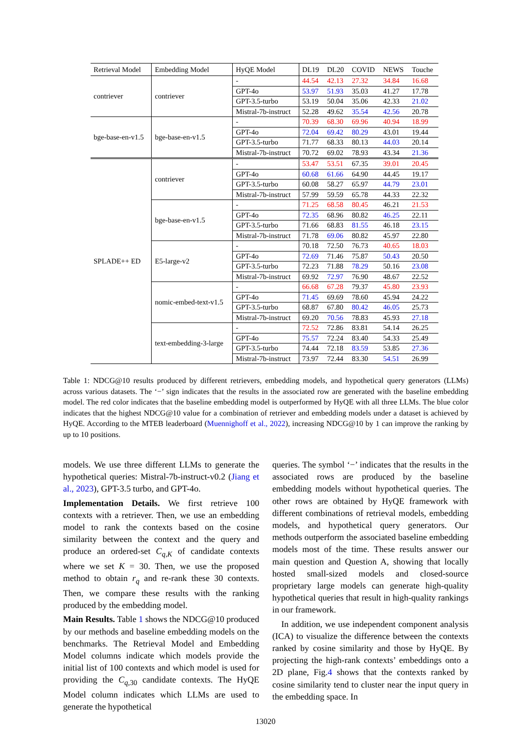| Retrieval Model | Embedding Model | HyQE Model | DL19 | DL20 | COVID | NEWS | Touche |
| --- | --- | --- | --- | --- | --- | --- | --- |
| contriever | contriever | - | 44.54 | 42.13 | 27.32 | 34.84 | 16.68 |
| | | GPT-4o | 53.97 | 51.93 | 35.03 | 41.27 | 17.78 |
| | | GPT-3.5-turbo | 53.19 | 50.04 | 35.06 | 42.33 | 21.02 |
| | | Mistral-7b-instruct | 52.28 | 49.62 | 35.54 | 42.56 | 20.78 |
| bge-base-en-v1.5 | bge-base-en-v1.5 | - | 70.39 | 68.30 | 69.96 | 40.94 | 18.99 |
| | | GPT-4o | 72.04 | 69.42 | 80.29 | 43.01 | 19.44 |
| | | GPT-3.5-turbo | 71.77 | 68.33 | 80.13 | 44.03 | 20.14 |
| | | Mistral-7b-instruct | 70.72 | 69.02 | 78.93 | 43.34 | 21.36 |
| SPLADE++ ED | contriever | - | 53.47 | 53.51 | 67.35 | 39.01 | 20.45 |
| | | GPT-4o | 60.68 | 61.66 | 64.90 | 44.45 | 19.17 |
| | | GPT-3.5-turbo | 60.08 | 58.27 | 65.97 | 44.79 | 23.01 |
| | | Mistral-7b-instruct | 57.99 | 59.59 | 65.78 | 44.33 | 22.32 |
| | bge-base-en-v1.5 | - | 71.25 | 68.58 | 80.45 | 46.21 | 21.53 |
| | | GPT-4o | 72.35 | 68.96 | 80.82 | 46.25 | 22.11 |
| | | GPT-3.5-turbo | 71.66 | 68.83 | 81.55 | 46.18 | 23.15 |
| | | Mistral-7b-instruct | 71.78 | 69.06 | 80.82 | 45.97 | 22.80 |
| | E5-large-v2 | - | 70.18 | 72.50 | 76.73 | 40.65 | 18.03 |
| | | GPT-4o | 72.69 | 71.46 | 75.87 | 50.43 | 20.50 |
| | | GPT-3.5-turbo | 72.23 | 71.88 | 78.29 | 50.16 | 23.08 |
| | | Mistral-7b-instruct | 69.92 | 72.97 | 76.90 | 48.67 | 22.52 |
| | nomic-embed-text-v1.5 | - | 66.68 | 67.28 | 79.37 | 45.80 | 23.93 |
| | | GPT-4o | 71.45 | 69.69 | 78.60 | 45.94 | 24.22 |
| | | GPT-3.5-turbo | 68.87 | 67.80 | 80.42 | 46.05 | 25.73 |
| | | Mistral-7b-instruct | 69.20 | 70.56 | 78.83 | 45.93 | 27.18 |
| | text-embedding-3-large | - | 72.52 | 72.86 | 83.81 | 54.14 | 26.25 |
| | | GPT-4o | 75.57 | 72.24 | 83.40 | 54.33 | 25.49 |
| | | GPT-3.5-turbo | 74.44 | 72.18 | 83.59 | 53.85 | 27.36 |
| | | Mistral-7b-instruct | 73.97 | 72.44 | 83.30 | 54.51 | 26.99 |
Table 1: NDCG@10 results produced by different retrievers, embedding models, and hypothetical query generators (LLMs) across various datasets. The ‘−’ sign indicates that the results in the associated row are generated with the baseline embedding model. The red color indicates that the baseline embedding model is outperformed by HyQE with all three LLMs. The blue color indicates that the highest NDCG@10 value for a combination of retriever and embedding models under a dataset is achieved by HyQE. According to the MTEB leaderboard (Muennighoff et al., 2022), increasing NDCG@10 by 1 can improve the ranking by up to 10 positions.
models. We use three different LLMs to generate the hypothetical queries: Mistral-7b-instruct-v0.2 (Jiang et al., 2023), GPT-3.5 turbo, and GPT-4o.
Implementation Details. We first retrieve 100 contexts with a retriever. Then, we use an embedding model to rank the contexts based on the cosine similarity between the context and the query and produce an ordered-set C<sub>q,K</sub> of candidate contexts where we set K = 30. Then, we use the proposed method to obtain r<sub>q</sub> and re-rank these 30 contexts. Then, we compare these results with the ranking produced by the embedding model.
Main Results. Table 1 shows the NDCG@10 produced by our methods and baseline embedding models on the benchmarks. The Retrieval Model and Embedding Model columns indicate which models provide the initial list of 100 contexts and which model is used for providing the C<sub>q,30</sub> candidate contexts. The HyQE Model column indicates which LLMs are used to generate the hypothetical
queries. The symbol ‘−’ indicates that the results in the associated rows are produced by the baseline embedding models without hypothetical queries. The other rows are obtained by HyQE framework with different combinations of retrieval models, embedding models, and hypothetical query generators. Our methods outperform the associated baseline embedding models most of the time. These results answer our main question and Question A, showing that locally hosted small-sized models and closed-source proprietary large models can generate high-quality hypothetical queries that result in high-quality rankings in our framework.
In addition, we use independent component analysis (ICA) to visualize the difference between the contexts ranked by cosine similarity and those by HyQE. By projecting the high-rank contexts’ embeddings onto a 2D plane, Fig.4 shows that the contexts ranked by cosine similarity tend to cluster near the input query in the embedding space. In
13020